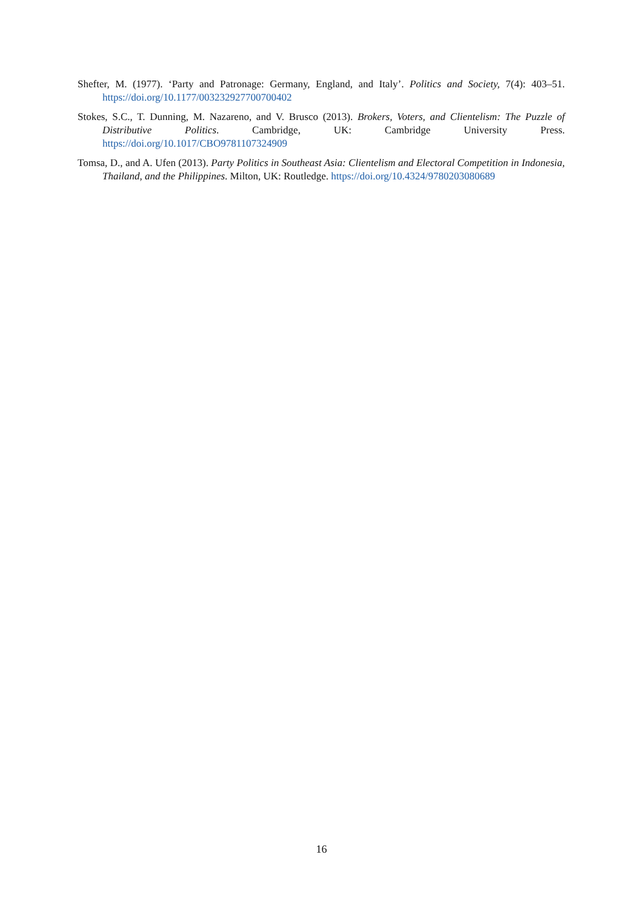Shefter, M. (1977). ‘Party and Patronage: Germany, England, and Italy’. Politics and Society, 7(4): 403–51. https://doi.org/10.1177/003232927700700402
Stokes, S.C., T. Dunning, M. Nazareno, and V. Brusco (2013). Brokers, Voters, and Clientelism: The Puzzle of Distributive Politics. Cambridge, UK: Cambridge University Press. https://doi.org/10.1017/CBO9781107324909
Tomsa, D., and A. Ufen (2013). Party Politics in Southeast Asia: Clientelism and Electoral Competition in Indonesia, Thailand, and the Philippines. Milton, UK: Routledge. https://doi.org/10.4324/9780203080689
16